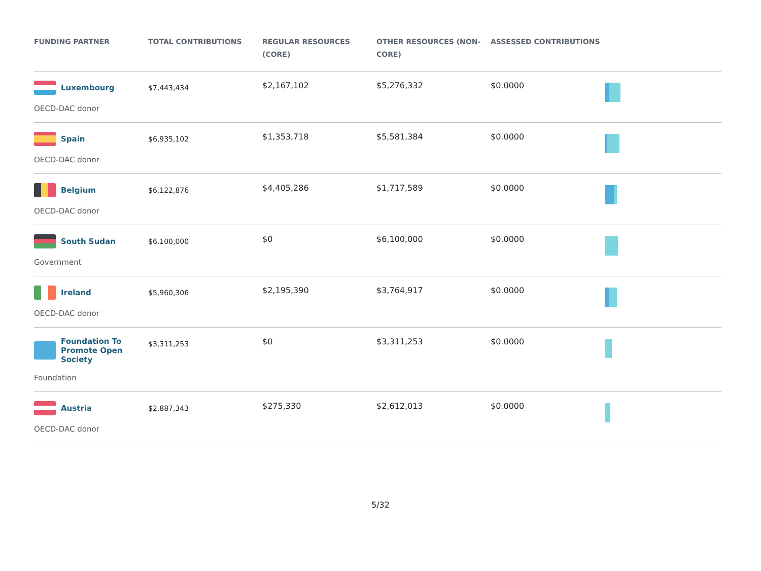| FUNDING PARTNER | TOTAL CONTRIBUTIONS | REGULAR RESOURCES (CORE) | OTHER RESOURCES (NON-CORE) | ASSESSED CONTRIBUTIONS | |
| --- | --- | --- | --- | --- | --- |
| Luxembourg OECD-DAC donor | $7,443,434 | $2,167,102 | $5,276,332 | $0.0000 | |
| Spain OECD-DAC donor | $6,935,102 | $1,353,718 | $5,581,384 | $0.0000 | |
| Belgium OECD-DAC donor | $6,122,876 | $4,405,286 | $1,717,589 | $0.0000 | |
| South Sudan Government | $6,100,000 | $0 | $6,100,000 | $0.0000 | |
| Ireland OECD-DAC donor | $5,960,306 | $2,195,390 | $3,764,917 | $0.0000 | |
| Foundation To Promote Open Society Foundation | $3,311,253 | $0 | $3,311,253 | $0.0000 | |
| Austria OECD-DAC donor | $2,887,343 | $275,330 | $2,612,013 | $0.0000 | |
5/32